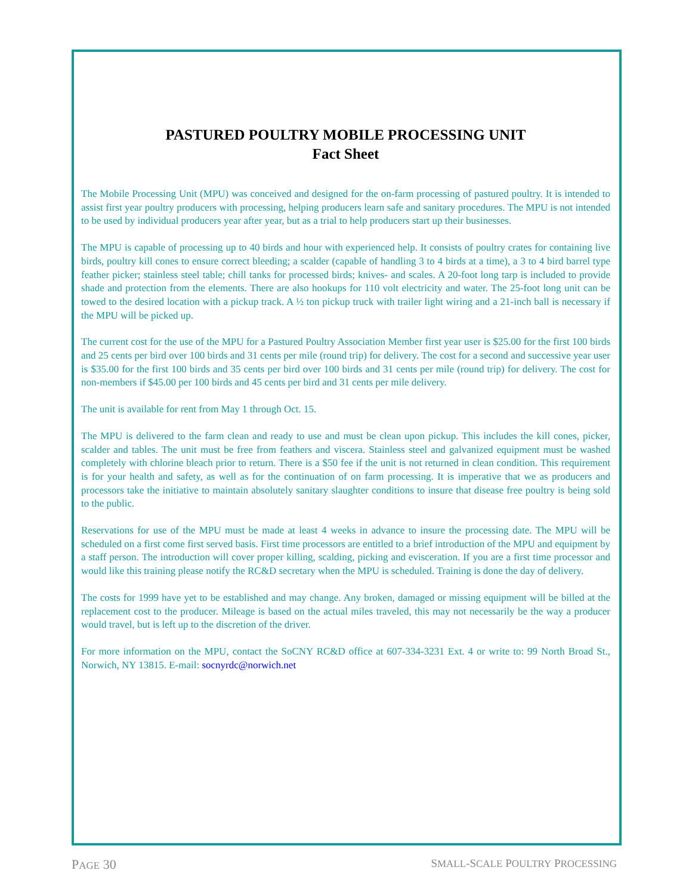PASTURED POULTRY MOBILE PROCESSING UNIT
Fact Sheet
The Mobile Processing Unit (MPU) was conceived and designed for the on-farm processing of pastured poultry. It is intended to assist first year poultry producers with processing, helping producers learn safe and sanitary procedures. The MPU is not intended to be used by individual producers year after year, but as a trial to help producers start up their businesses.
The MPU is capable of processing up to 40 birds and hour with experienced help. It consists of poultry crates for containing live birds, poultry kill cones to ensure correct bleeding; a scalder (capable of handling 3 to 4 birds at a time), a 3 to 4 bird barrel type feather picker; stainless steel table; chill tanks for processed birds; knives- and scales. A 20-foot long tarp is included to provide shade and protection from the elements. There are also hookups for 110 volt electricity and water. The 25-foot long unit can be towed to the desired location with a pickup track. A ½ ton pickup truck with trailer light wiring and a 21-inch ball is necessary if the MPU will be picked up.
The current cost for the use of the MPU for a Pastured Poultry Association Member first year user is $25.00 for the first 100 birds and 25 cents per bird over 100 birds and 31 cents per mile (round trip) for delivery. The cost for a second and successive year user is $35.00 for the first 100 birds and 35 cents per bird over 100 birds and 31 cents per mile (round trip) for delivery. The cost for non-members if $45.00 per 100 birds and 45 cents per bird and 31 cents per mile delivery.
The unit is available for rent from May 1 through Oct. 15.
The MPU is delivered to the farm clean and ready to use and must be clean upon pickup. This includes the kill cones, picker, scalder and tables. The unit must be free from feathers and viscera. Stainless steel and galvanized equipment must be washed completely with chlorine bleach prior to return. There is a $50 fee if the unit is not returned in clean condition. This requirement is for your health and safety, as well as for the continuation of on farm processing. It is imperative that we as producers and processors take the initiative to maintain absolutely sanitary slaughter conditions to insure that disease free poultry is being sold to the public.
Reservations for use of the MPU must be made at least 4 weeks in advance to insure the processing date. The MPU will be scheduled on a first come first served basis. First time processors are entitled to a brief introduction of the MPU and equipment by a staff person. The introduction will cover proper killing, scalding, picking and evisceration. If you are a first time processor and would like this training please notify the RC&D secretary when the MPU is scheduled. Training is done the day of delivery.
The costs for 1999 have yet to be established and may change. Any broken, damaged or missing equipment will be billed at the replacement cost to the producer. Mileage is based on the actual miles traveled, this may not necessarily be the way a producer would travel, but is left up to the discretion of the driver.
For more information on the MPU, contact the SoCNY RC&D office at 607-334-3231 Ext. 4 or write to: 99 North Broad St., Norwich, NY 13815. E-mail: socnyrdc@norwich.net
PAGE 30 SMALL-SCALE POULTRY PROCESSING